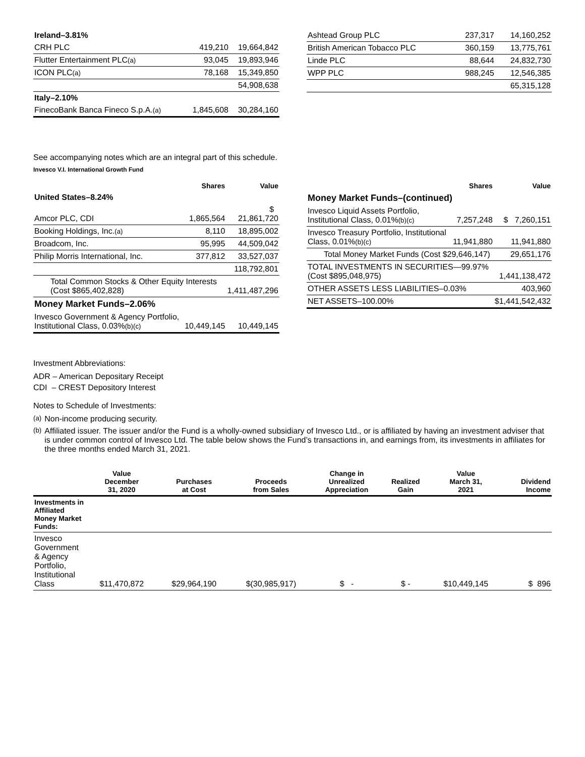| Ireland–3.81% | | |
| CRH PLC | 419,210 | 19,664,842 |
| Flutter Entertainment PLC (a) | 93,045 | 19,893,946 |
| ICON PLC (a) | 78,168 | 15,349,850 |
| | | 54,908,638 |
| Italy–2.10% | | |
| FinecoBank Banca Fineco S.p.A. (a) | 1,845,608 | 30,284,160 |
| Ashtead Group PLC | 237,317 | 14,160,252 |
| British American Tobacco PLC | 360,159 | 13,775,761 |
| Linde PLC | 88,644 | 24,832,730 |
| WPP PLC | 988,245 | 12,546,385 |
| | | 65,315,128 |
See accompanying notes which are an integral part of this schedule.
Invesco V.I. International Growth Fund
| | Shares | Value |
| --- | --- | --- |
| United States–8.24% | | |
| Amcor PLC, CDI | 1,865,564 | $ 21,861,720 |
| Booking Holdings, Inc. (a) | 8,110 | 18,895,002 |
| Broadcom, Inc. | 95,995 | 44,509,042 |
| Philip Morris International, Inc. | 377,812 | 33,527,037 |
| | | 118,792,801 |
| Total Common Stocks & Other Equity Interests (Cost $865,402,828) | | 1,411,487,296 |
| Money Market Funds–2.06% | | |
| Invesco Government & Agency Portfolio, Institutional Class, 0.03% (b)(c) | 10,449,145 | 10,449,145 |
| | Shares | Value |
| --- | --- | --- |
| Money Market Funds–(continued) | | |
| Invesco Liquid Assets Portfolio, Institutional Class, 0.01% (b)(c) | 7,257,248 | $ 7,260,151 |
| Invesco Treasury Portfolio, Institutional Class, 0.01% (b)(c) | 11,941,880 | 11,941,880 |
| Total Money Market Funds (Cost $29,646,147) | | 29,651,176 |
| TOTAL INVESTMENTS IN SECURITIES—99.97% (Cost $895,048,975) | | 1,441,138,472 |
| OTHER ASSETS LESS LIABILITIES–0.03% | | 403,960 |
| NET ASSETS–100.00% | | $1,441,542,432 |
Investment Abbreviations:
ADR – American Depositary Receipt
CDI – CREST Depository Interest
Notes to Schedule of Investments:
(a) Non-income producing security.
(b) Affiliated issuer. The issuer and/or the Fund is a wholly-owned subsidiary of Invesco Ltd., or is affiliated by having an investment adviser that is under common control of Invesco Ltd. The table below shows the Fund’s transactions in, and earnings from, its investments in affiliates for the three months ended March 31, 2021.
| | Value December 31, 2020 | Purchases at Cost | Proceeds from Sales | Change in Unrealized Appreciation | Realized Gain | Value March 31, 2021 | Dividend Income |
| --- | --- | --- | --- | --- | --- | --- | --- |
| Investments in Affiliated Money Market Funds: | | | | | | | |
| Invesco Government & Agency Portfolio, Institutional Class | $11,470,872 | $29,964,190 | $(30,985,917) | $ - | $ - | $10,449,145 | $ 896 |